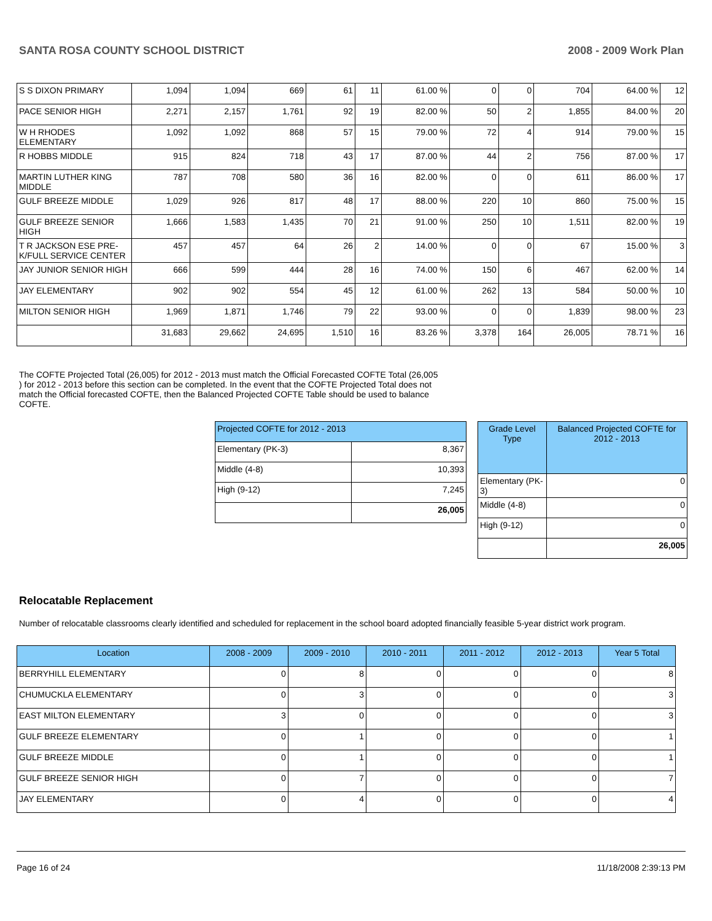SANTA ROSA COUNTY SCHOOL DISTRICT 2008 - 2009 Work Plan
| S S DIXON PRIMARY | 1,094 | 1,094 | 669 | 61 | 11 | 61.00 % | 0 | 0 | 704 | 64.00 % | 12 |
| PACE SENIOR HIGH | 2,271 | 2,157 | 1,761 | 92 | 19 | 82.00 % | 50 | 2 | 1,855 | 84.00 % | 20 |
| W H RHODES ELEMENTARY | 1,092 | 1,092 | 868 | 57 | 15 | 79.00 % | 72 | 4 | 914 | 79.00 % | 15 |
| R HOBBS MIDDLE | 915 | 824 | 718 | 43 | 17 | 87.00 % | 44 | 2 | 756 | 87.00 % | 17 |
| MARTIN LUTHER KING MIDDLE | 787 | 708 | 580 | 36 | 16 | 82.00 % | 0 | 0 | 611 | 86.00 % | 17 |
| GULF BREEZE MIDDLE | 1,029 | 926 | 817 | 48 | 17 | 88.00 % | 220 | 10 | 860 | 75.00 % | 15 |
| GULF BREEZE SENIOR HIGH | 1,666 | 1,583 | 1,435 | 70 | 21 | 91.00 % | 250 | 10 | 1,511 | 82.00 % | 19 |
| T R JACKSON ESE PRE-K/FULL SERVICE CENTER | 457 | 457 | 64 | 26 | 2 | 14.00 % | 0 | 0 | 67 | 15.00 % | 3 |
| JAY JUNIOR SENIOR HIGH | 666 | 599 | 444 | 28 | 16 | 74.00 % | 150 | 6 | 467 | 62.00 % | 14 |
| JAY ELEMENTARY | 902 | 902 | 554 | 45 | 12 | 61.00 % | 262 | 13 | 584 | 50.00 % | 10 |
| MILTON SENIOR HIGH | 1,969 | 1,871 | 1,746 | 79 | 22 | 93.00 % | 0 | 0 | 1,839 | 98.00 % | 23 |
| | 31,683 | 29,662 | 24,695 | 1,510 | 16 | 83.26 % | 3,378 | 164 | 26,005 | 78.71 % | 16 |
The COFTE Projected Total (26,005) for 2012 - 2013 must match the Official Forecasted COFTE Total (26,005 ) for 2012 - 2013 before this section can be completed. In the event that the COFTE Projected Total does not match the Official forecasted COFTE, then the Balanced Projected COFTE Table should be used to balance COFTE.
| Projected COFTE for 2012 - 2013 | |
| Elementary (PK-3) | 8,367 |
| Middle (4-8) | 10,393 |
| High (9-12) | 7,245 |
| | 26,005 |
| Grade Level Type | Balanced Projected COFTE for 2012 - 2013 |
| Elementary (PK-3) | 0 |
| Middle (4-8) | 0 |
| High (9-12) | 0 |
| | 26,005 |
Relocatable Replacement
Number of relocatable classrooms clearly identified and scheduled for replacement in the school board adopted financially feasible 5-year district work program.
| Location | 2008 - 2009 | 2009 - 2010 | 2010 - 2011 | 2011 - 2012 | 2012 - 2013 | Year 5 Total |
| --- | --- | --- | --- | --- | --- | --- |
| BERRYHILL ELEMENTARY | 0 | 8 | 0 | 0 | 0 | 8 |
| CHUMUCKLA ELEMENTARY | 0 | 3 | 0 | 0 | 0 | 3 |
| EAST MILTON ELEMENTARY | 3 | 0 | 0 | 0 | 0 | 3 |
| GULF BREEZE ELEMENTARY | 0 | 1 | 0 | 0 | 0 | 1 |
| GULF BREEZE MIDDLE | 0 | 1 | 0 | 0 | 0 | 1 |
| GULF BREEZE SENIOR HIGH | 0 | 7 | 0 | 0 | 0 | 7 |
| JAY ELEMENTARY | 0 | 4 | 0 | 0 | 0 | 4 |
Page 16 of 24 11/18/2008 2:39:13 PM